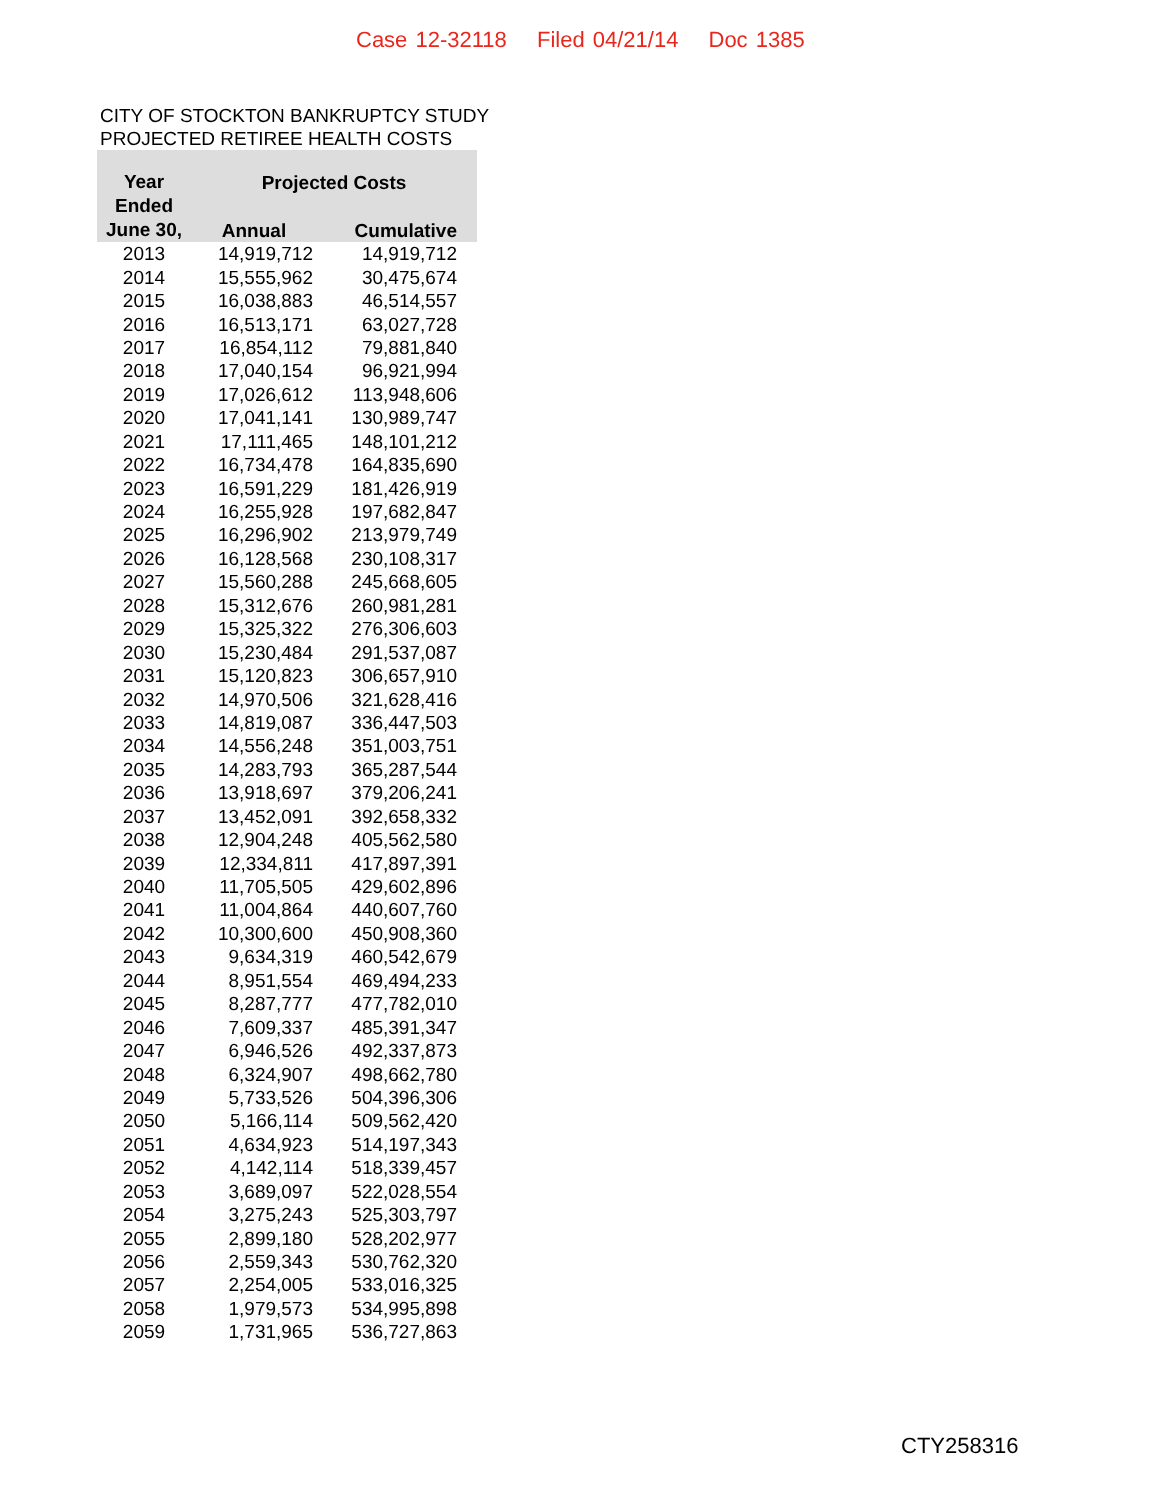Case 12-32118 Filed 04/21/14 Doc 1385
CITY OF STOCKTON BANKRUPTCY STUDY
PROJECTED RETIREE HEALTH COSTS
| Year Ended June 30, | Projected Costs | |
| --- | --- | --- |
| | Annual | Cumulative |
| 2013 | 14,919,712 | 14,919,712 |
| 2014 | 15,555,962 | 30,475,674 |
| 2015 | 16,038,883 | 46,514,557 |
| 2016 | 16,513,171 | 63,027,728 |
| 2017 | 16,854,112 | 79,881,840 |
| 2018 | 17,040,154 | 96,921,994 |
| 2019 | 17,026,612 | 113,948,606 |
| 2020 | 17,041,141 | 130,989,747 |
| 2021 | 17,111,465 | 148,101,212 |
| 2022 | 16,734,478 | 164,835,690 |
| 2023 | 16,591,229 | 181,426,919 |
| 2024 | 16,255,928 | 197,682,847 |
| 2025 | 16,296,902 | 213,979,749 |
| 2026 | 16,128,568 | 230,108,317 |
| 2027 | 15,560,288 | 245,668,605 |
| 2028 | 15,312,676 | 260,981,281 |
| 2029 | 15,325,322 | 276,306,603 |
| 2030 | 15,230,484 | 291,537,087 |
| 2031 | 15,120,823 | 306,657,910 |
| 2032 | 14,970,506 | 321,628,416 |
| 2033 | 14,819,087 | 336,447,503 |
| 2034 | 14,556,248 | 351,003,751 |
| 2035 | 14,283,793 | 365,287,544 |
| 2036 | 13,918,697 | 379,206,241 |
| 2037 | 13,452,091 | 392,658,332 |
| 2038 | 12,904,248 | 405,562,580 |
| 2039 | 12,334,811 | 417,897,391 |
| 2040 | 11,705,505 | 429,602,896 |
| 2041 | 11,004,864 | 440,607,760 |
| 2042 | 10,300,600 | 450,908,360 |
| 2043 | 9,634,319 | 460,542,679 |
| 2044 | 8,951,554 | 469,494,233 |
| 2045 | 8,287,777 | 477,782,010 |
| 2046 | 7,609,337 | 485,391,347 |
| 2047 | 6,946,526 | 492,337,873 |
| 2048 | 6,324,907 | 498,662,780 |
| 2049 | 5,733,526 | 504,396,306 |
| 2050 | 5,166,114 | 509,562,420 |
| 2051 | 4,634,923 | 514,197,343 |
| 2052 | 4,142,114 | 518,339,457 |
| 2053 | 3,689,097 | 522,028,554 |
| 2054 | 3,275,243 | 525,303,797 |
| 2055 | 2,899,180 | 528,202,977 |
| 2056 | 2,559,343 | 530,762,320 |
| 2057 | 2,254,005 | 533,016,325 |
| 2058 | 1,979,573 | 534,995,898 |
| 2059 | 1,731,965 | 536,727,863 |
CTY258316